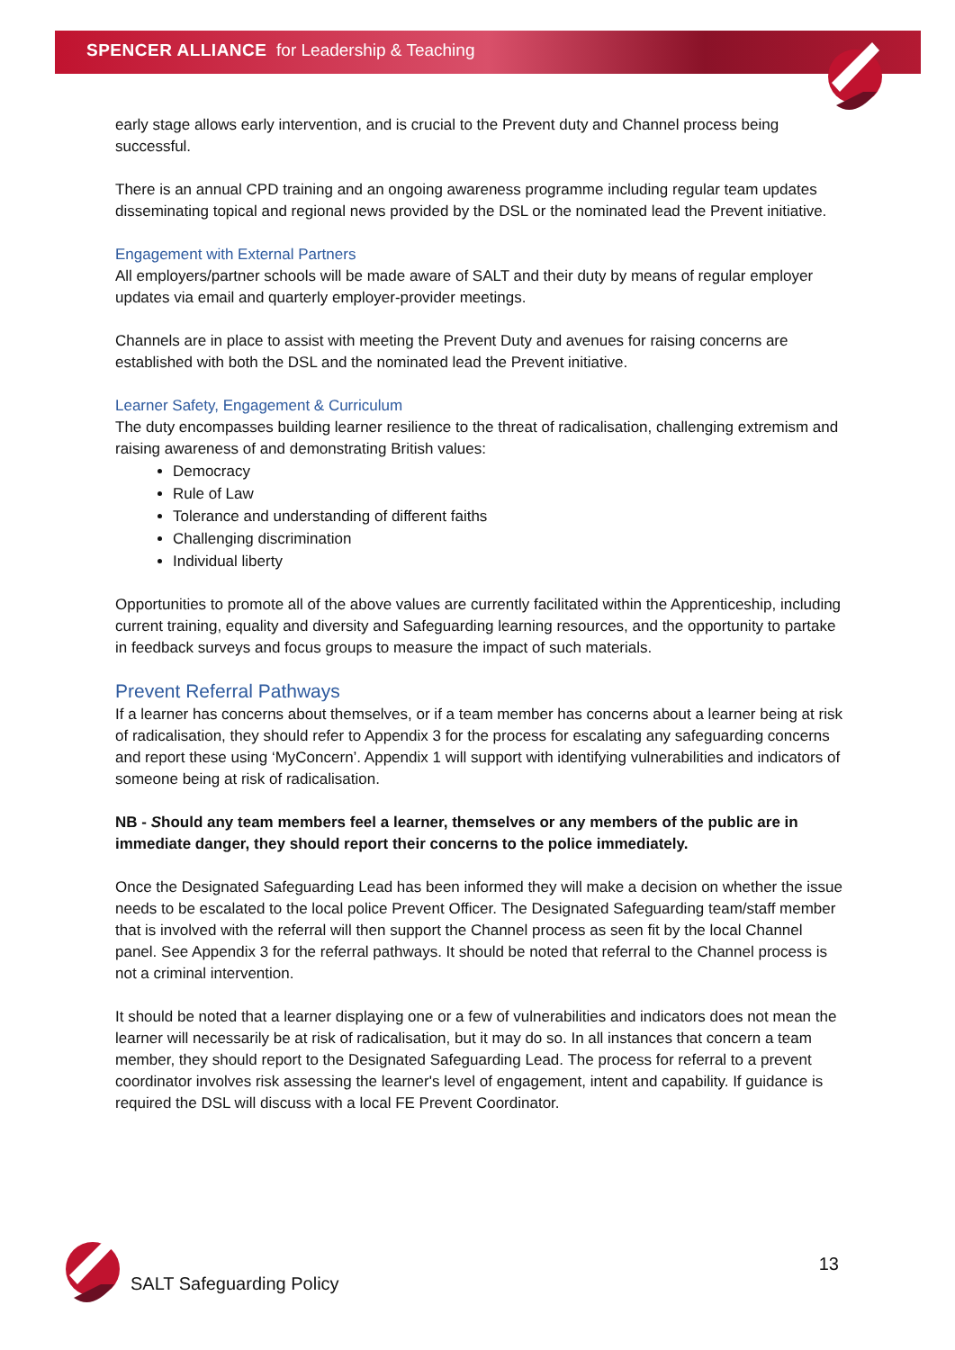SPENCER ALLIANCE for Leadership & Teaching
early stage allows early intervention, and is crucial to the Prevent duty and Channel process being successful.
There is an annual CPD training and an ongoing awareness programme including regular team updates disseminating topical and regional news provided by the DSL or the nominated lead the Prevent initiative.
Engagement with External Partners
All employers/partner schools will be made aware of SALT and their duty by means of regular employer updates via email and quarterly employer-provider meetings.
Channels are in place to assist with meeting the Prevent Duty and avenues for raising concerns are established with both the DSL and the nominated lead the Prevent initiative.
Learner Safety, Engagement & Curriculum
The duty encompasses building learner resilience to the threat of radicalisation, challenging extremism and raising awareness of and demonstrating British values:
Democracy
Rule of Law
Tolerance and understanding of different faiths
Challenging discrimination
Individual liberty
Opportunities to promote all of the above values are currently facilitated within the Apprenticeship, including current training, equality and diversity and Safeguarding learning resources, and the opportunity to partake in feedback surveys and focus groups to measure the impact of such materials.
Prevent Referral Pathways
If a learner has concerns about themselves, or if a team member has concerns about a learner being at risk of radicalisation, they should refer to Appendix 3 for the process for escalating any safeguarding concerns and report these using ‘MyConcern’. Appendix 1 will support with identifying vulnerabilities and indicators of someone being at risk of radicalisation.
NB - Should any team members feel a learner, themselves or any members of the public are in immediate danger, they should report their concerns to the police immediately.
Once the Designated Safeguarding Lead has been informed they will make a decision on whether the issue needs to be escalated to the local police Prevent Officer. The Designated Safeguarding team/staff member that is involved with the referral will then support the Channel process as seen fit by the local Channel panel. See Appendix 3 for the referral pathways. It should be noted that referral to the Channel process is not a criminal intervention.
It should be noted that a learner displaying one or a few of vulnerabilities and indicators does not mean the learner will necessarily be at risk of radicalisation, but it may do so. In all instances that concern a team member, they should report to the Designated Safeguarding Lead. The process for referral to a prevent coordinator involves risk assessing the learner's level of engagement, intent and capability. If guidance is required the DSL will discuss with a local FE Prevent Coordinator.
SALT Safeguarding Policy
13